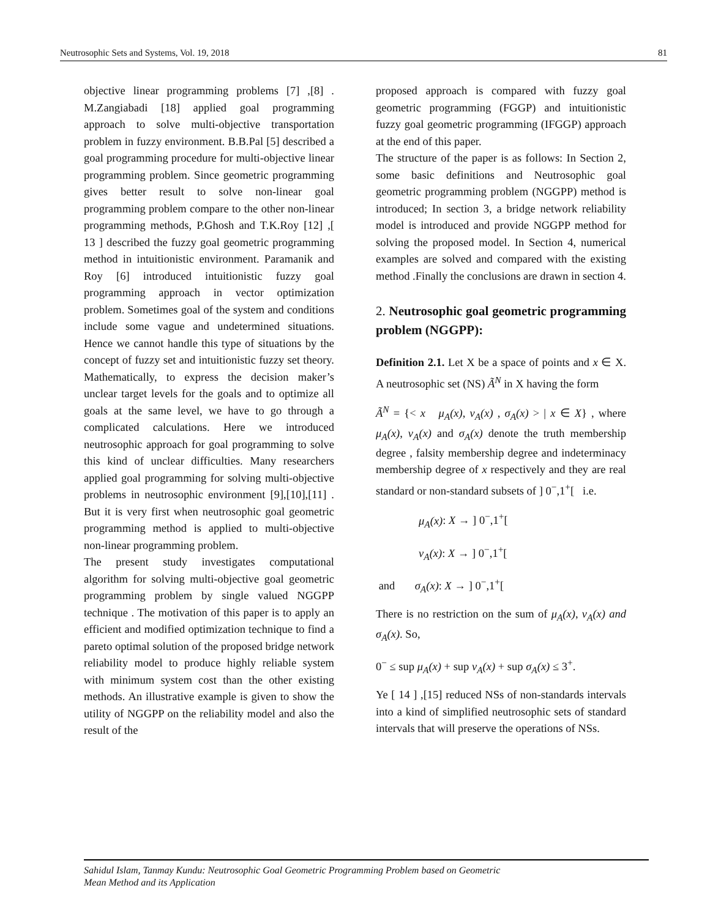Neutrosophic Sets and Systems, Vol. 19, 2018 81
objective linear programming problems [7] ,[8] . M.Zangiabadi [18] applied goal programming approach to solve multi-objective transportation problem in fuzzy environment. B.B.Pal [5] described a goal programming procedure for multi-objective linear programming problem. Since geometric programming gives better result to solve non-linear goal programming problem compare to the other non-linear programming methods, P.Ghosh and T.K.Roy [12] ,[ 13 ] described the fuzzy goal geometric programming method in intuitionistic environment. Paramanik and Roy [6] introduced intuitionistic fuzzy goal programming approach in vector optimization problem. Sometimes goal of the system and conditions include some vague and undetermined situations. Hence we cannot handle this type of situations by the concept of fuzzy set and intuitionistic fuzzy set theory. Mathematically, to express the decision maker’s unclear target levels for the goals and to optimize all goals at the same level, we have to go through a complicated calculations. Here we introduced neutrosophic approach for goal programming to solve this kind of unclear difficulties. Many researchers applied goal programming for solving multi-objective problems in neutrosophic environment [9],[10],[11] . But it is very first when neutrosophic goal geometric programming method is applied to multi-objective non-linear programming problem.
The present study investigates computational algorithm for solving multi-objective goal geometric programming problem by single valued NGGPP technique . The motivation of this paper is to apply an efficient and modified optimization technique to find a pareto optimal solution of the proposed bridge network reliability model to produce highly reliable system with minimum system cost than the other existing methods. An illustrative example is given to show the utility of NGGPP on the reliability model and also the result of the
proposed approach is compared with fuzzy goal geometric programming (FGGP) and intuitionistic fuzzy goal geometric programming (IFGGP) approach at the end of this paper.
The structure of the paper is as follows: In Section 2, some basic definitions and Neutrosophic goal geometric programming problem (NGGPP) method is introduced; In section 3, a bridge network reliability model is introduced and provide NGGPP method for solving the proposed model. In Section 4, numerical examples are solved and compared with the existing method .Finally the conclusions are drawn in section 4.
2. Neutrosophic goal geometric programming problem (NGGPP):
Definition 2.1. Let X be a space of points and x ∈ X. A neutrosophic set (NS) Ã<sup>N</sup> in X having the form
Ã<sup>N</sup> = {< x μ<sub>A</sub>(x), ν<sub>A</sub>(x) , σ<sub>A</sub>(x) > | x ∈ X} , where μ<sub>A</sub>(x), ν<sub>A</sub>(x) and σ<sub>A</sub>(x) denote the truth membership degree , falsity membership degree and indeterminacy membership degree of x respectively and they are real standard or non-standard subsets of ] 0<sup>−</sup>,1<sup>+</sup>[ i.e.
μ<sub>A</sub>(x): X → ] 0<sup>−</sup>,1<sup>+</sup>[
ν<sub>A</sub>(x): X → ] 0<sup>−</sup>,1<sup>+</sup>[
and σ<sub>A</sub>(x): X → ] 0<sup>−</sup>,1<sup>+</sup>[
There is no restriction on the sum of μ<sub>A</sub>(x), ν<sub>A</sub>(x) and σ<sub>A</sub>(x). So,
0<sup>−</sup> ≤ sup μ<sub>A</sub>(x) + sup ν<sub>A</sub>(x) + sup σ<sub>A</sub>(x) ≤ 3<sup>+</sup>.
Ye [ 14 ] ,[15] reduced NSs of non-standards intervals into a kind of simplified neutrosophic sets of standard intervals that will preserve the operations of NSs.
Sahidul Islam, Tanmay Kundu: Neutrosophic Goal Geometric Programming Problem based on Geometric
Mean Method and its Application